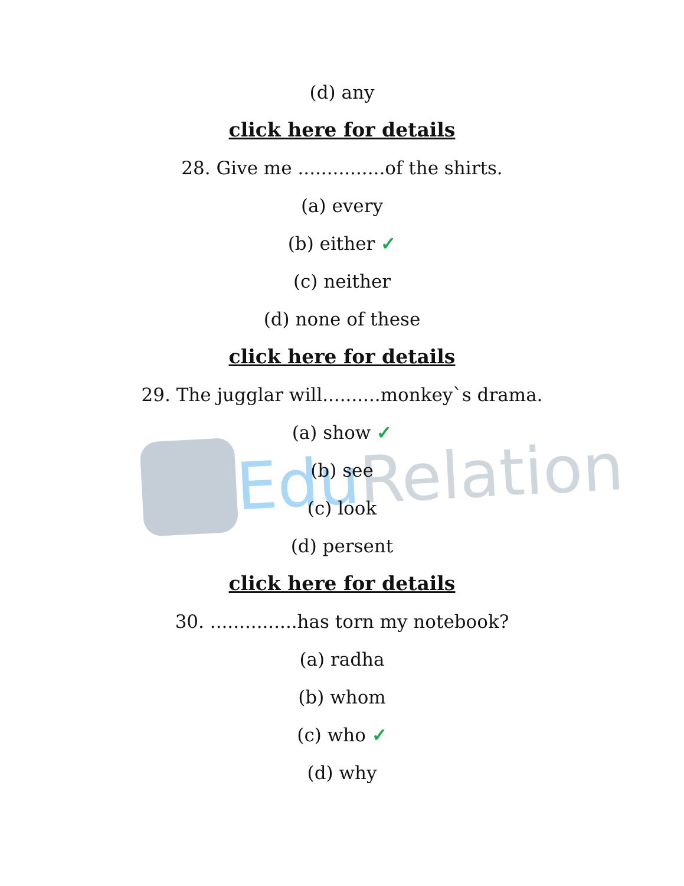Edu Relation
(d) any
click here for details
28. Give me ...............of the shirts.
(a) every
(b) either ✓
(c) neither
(d) none of these
click here for details
29. The jugglar will..........monkey`s drama.
(a) show ✓
(b) see
(c) look
(d) persent
click here for details
30. ...............has torn my notebook?
(a) radha
(b) whom
(c) who ✓
(d) why